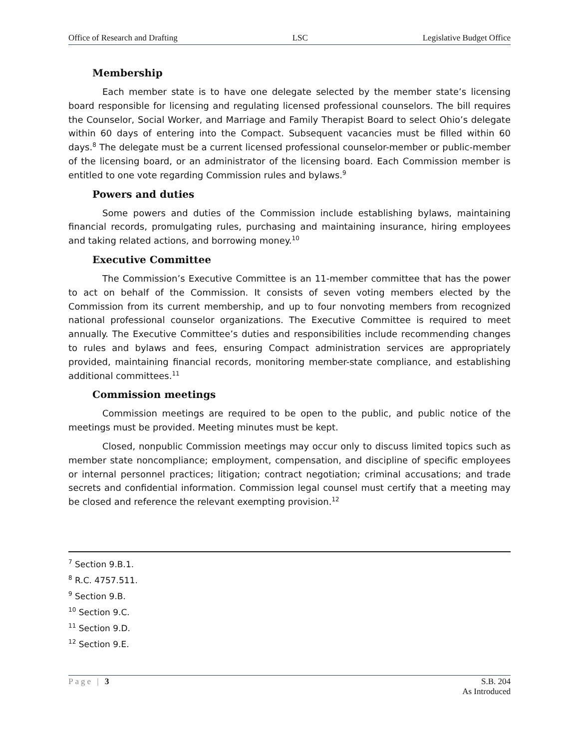Office of Research and Drafting LSC Legislative Budget Office
Membership
Each member state is to have one delegate selected by the member state’s licensing board responsible for licensing and regulating licensed professional counselors. The bill requires the Counselor, Social Worker, and Marriage and Family Therapist Board to select Ohio’s delegate within 60 days of entering into the Compact. Subsequent vacancies must be filled within 60 days.<sup>8</sup> The delegate must be a current licensed professional counselor-member or public-member of the licensing board, or an administrator of the licensing board. Each Commission member is entitled to one vote regarding Commission rules and bylaws.<sup>9</sup>
Powers and duties
Some powers and duties of the Commission include establishing bylaws, maintaining financial records, promulgating rules, purchasing and maintaining insurance, hiring employees and taking related actions, and borrowing money.<sup>10</sup>
Executive Committee
The Commission’s Executive Committee is an 11-member committee that has the power to act on behalf of the Commission. It consists of seven voting members elected by the Commission from its current membership, and up to four nonvoting members from recognized national professional counselor organizations. The Executive Committee is required to meet annually. The Executive Committee’s duties and responsibilities include recommending changes to rules and bylaws and fees, ensuring Compact administration services are appropriately provided, maintaining financial records, monitoring member-state compliance, and establishing additional committees.<sup>11</sup>
Commission meetings
Commission meetings are required to be open to the public, and public notice of the meetings must be provided. Meeting minutes must be kept.
Closed, nonpublic Commission meetings may occur only to discuss limited topics such as member state noncompliance; employment, compensation, and discipline of specific employees or internal personnel practices; litigation; contract negotiation; criminal accusations; and trade secrets and confidential information. Commission legal counsel must certify that a meeting may be closed and reference the relevant exempting provision.<sup>12</sup>
<sup>7</sup> Section 9.B.1.
<sup>8</sup> R.C. 4757.511.
<sup>9</sup> Section 9.B.
<sup>10</sup> Section 9.C.
<sup>11</sup> Section 9.D.
<sup>12</sup> Section 9.E.
Page | 3 S.B. 204
As Introduced